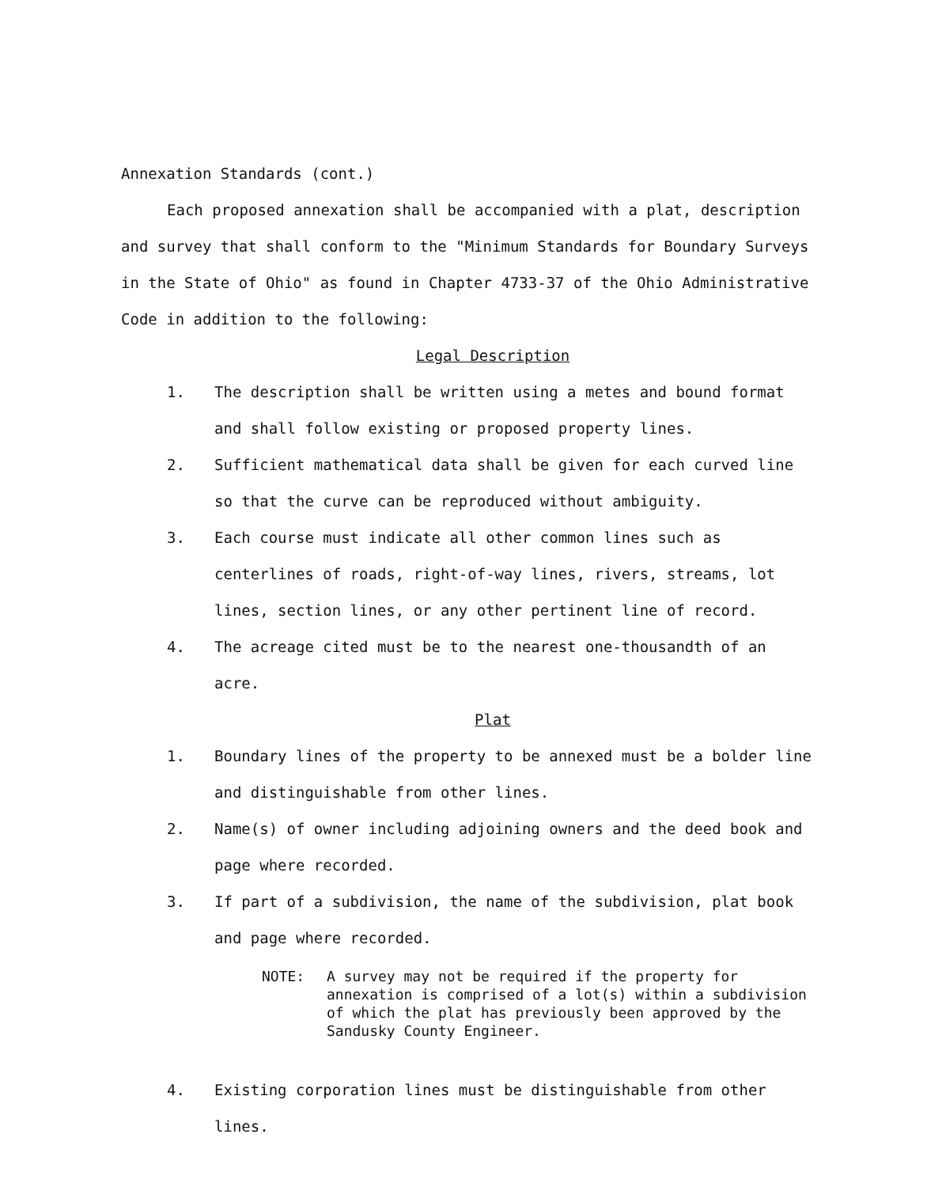Annexation Standards (cont.)
Each proposed annexation shall be accompanied with a plat, description and survey that shall conform to the "Minimum Standards for Boundary Surveys in the State of Ohio" as found in Chapter 4733-37 of the Ohio Administrative Code in addition to the following:
Legal Description
1. The description shall be written using a metes and bound format and shall follow existing or proposed property lines.
2. Sufficient mathematical data shall be given for each curved line so that the curve can be reproduced without ambiguity.
3. Each course must indicate all other common lines such as centerlines of roads, right-of-way lines, rivers, streams, lot lines, section lines, or any other pertinent line of record.
4. The acreage cited must be to the nearest one-thousandth of an acre.
Plat
1. Boundary lines of the property to be annexed must be a bolder line and distinguishable from other lines.
2. Name(s) of owner including adjoining owners and the deed book and page where recorded.
3. If part of a subdivision, the name of the subdivision, plat book and page where recorded.
NOTE: A survey may not be required if the property for annexation is comprised of a lot(s) within a subdivision of which the plat has previously been approved by the Sandusky County Engineer.
4. Existing corporation lines must be distinguishable from other lines.